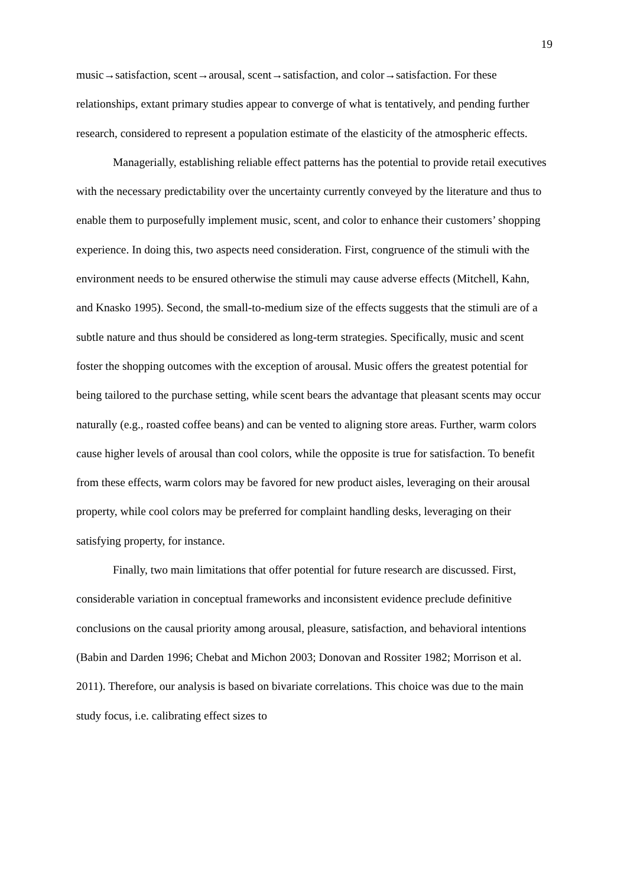19
music→satisfaction, scent→arousal, scent→satisfaction, and color→satisfaction. For these relationships, extant primary studies appear to converge of what is tentatively, and pending further research, considered to represent a population estimate of the elasticity of the atmospheric effects.
Managerially, establishing reliable effect patterns has the potential to provide retail executives with the necessary predictability over the uncertainty currently conveyed by the literature and thus to enable them to purposefully implement music, scent, and color to enhance their customers’ shopping experience. In doing this, two aspects need consideration. First, congruence of the stimuli with the environment needs to be ensured otherwise the stimuli may cause adverse effects (Mitchell, Kahn, and Knasko 1995). Second, the small-to-medium size of the effects suggests that the stimuli are of a subtle nature and thus should be considered as long-term strategies. Specifically, music and scent foster the shopping outcomes with the exception of arousal. Music offers the greatest potential for being tailored to the purchase setting, while scent bears the advantage that pleasant scents may occur naturally (e.g., roasted coffee beans) and can be vented to aligning store areas. Further, warm colors cause higher levels of arousal than cool colors, while the opposite is true for satisfaction. To benefit from these effects, warm colors may be favored for new product aisles, leveraging on their arousal property, while cool colors may be preferred for complaint handling desks, leveraging on their satisfying property, for instance.
Finally, two main limitations that offer potential for future research are discussed. First, considerable variation in conceptual frameworks and inconsistent evidence preclude definitive conclusions on the causal priority among arousal, pleasure, satisfaction, and behavioral intentions (Babin and Darden 1996; Chebat and Michon 2003; Donovan and Rossiter 1982; Morrison et al. 2011). Therefore, our analysis is based on bivariate correlations. This choice was due to the main study focus, i.e. calibrating effect sizes to